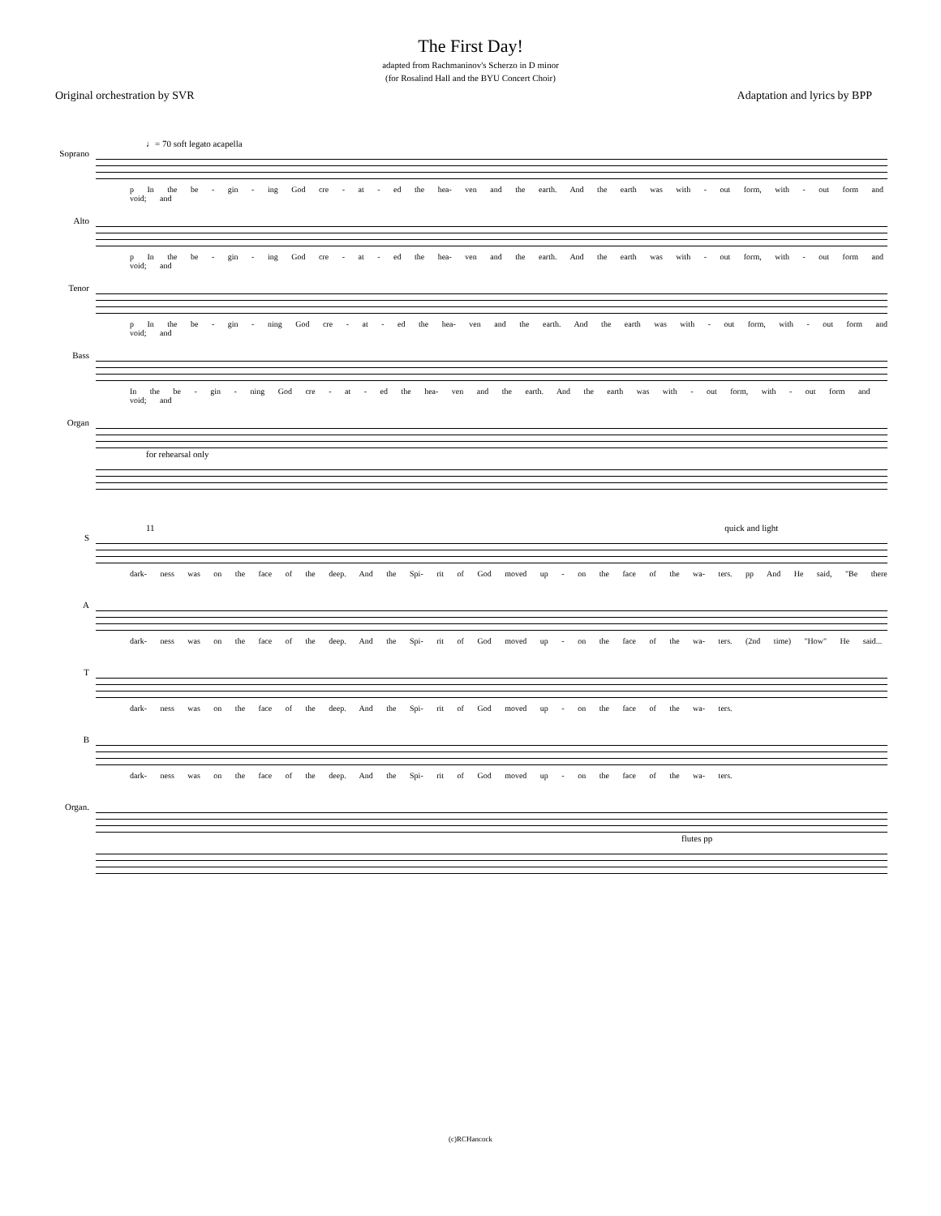The First Day!
adapted from Rachmaninov's Scherzo in D minor
(for Rosalind Hall and the BYU Concert Choir)
Original orchestration by SVR Adaptation and lyrics by BPP
♩= 70 soft legato acapella
Soprano
p In the be - gin - ing God cre - at - ed the hea- ven and the earth. And the earth was with - out form, with - out form and void; and
Alto
p In the be - gin - ing God cre - at - ed the hea- ven and the earth. And the earth was with - out form, with - out form and void; and
Tenor
p In the be - gin - ning God cre - at - ed the hea- ven and the earth. And the earth was with - out form, with - out form and void; and
Bass
In the be - gin - ning God cre - at - ed the hea- ven and the earth. And the earth was with - out form, with - out form and void; and
Organ
for rehearsal only
11 quick and light
S
dark- ness was on the face of the deep. And the Spi- rit of God moved up - on the face of the wa- ters. pp And He said, "Be there
A
dark- ness was on the face of the deep. And the Spi- rit of God moved up - on the face of the wa- ters. (2nd time) "How" He said...
T
dark- ness was on the face of the deep. And the Spi- rit of God moved up - on the face of the wa- ters.
B
dark- ness was on the face of the deep. And the Spi- rit of God moved up - on the face of the wa- ters.
Organ.
flutes pp
(c)RCHancock